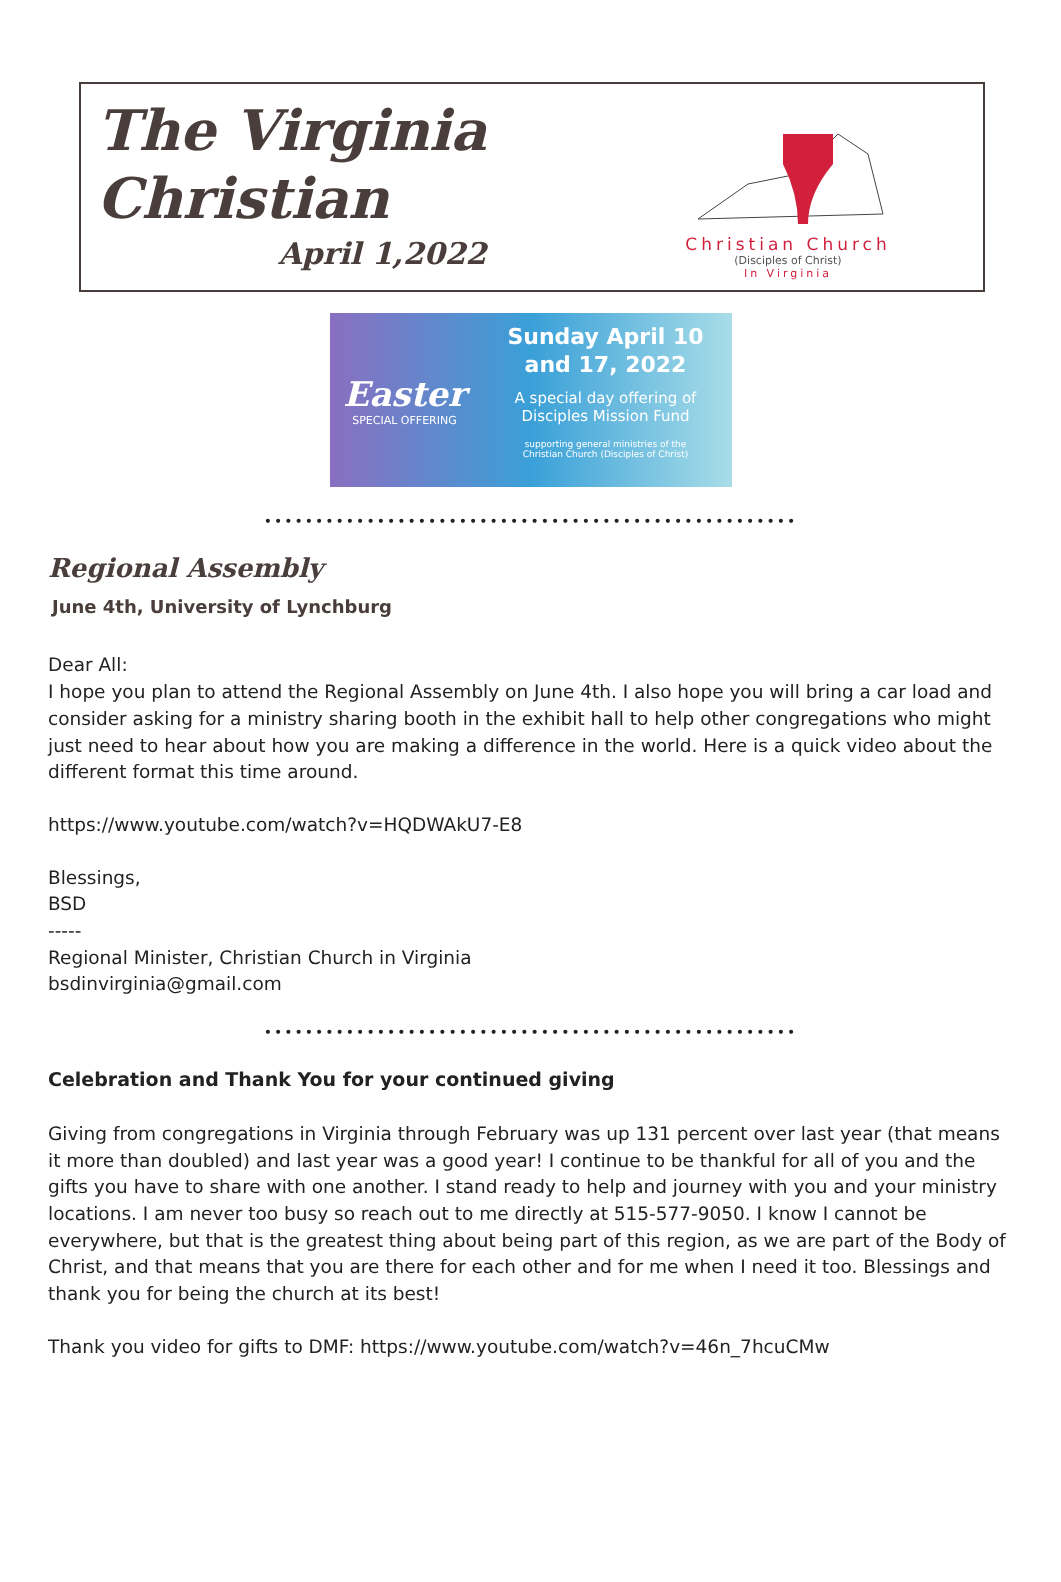The Virginia
Christian
April 1,2022
Christian Church
(Disciples of Christ)
In Virginia
Easter
SPECIAL OFFERING
Sunday April 10
and 17, 2022
A special day offering of
Disciples Mission Fund
supporting general ministries of the
Christian Church (Disciples of Christ)
••••••••••••••••••••••••••••••••••••••••••••••••••••
Regional Assembly
June 4th, University of Lynchburg
Dear All:
I hope you plan to attend the Regional Assembly on June 4th. I also hope you will bring a car load and consider asking for a ministry sharing booth in the exhibit hall to help other congregations who might just need to hear about how you are making a difference in the world. Here is a quick video about the different format this time around.
https://www.youtube.com/watch?v=HQDWAkU7-E8
Blessings,
BSD
-----
Regional Minister, Christian Church in Virginia
bsdinvirginia@gmail.com
••••••••••••••••••••••••••••••••••••••••••••••••••••
Celebration and Thank You for your continued giving
Giving from congregations in Virginia through February was up 131 percent over last year (that means it more than doubled) and last year was a good year! I continue to be thankful for all of you and the gifts you have to share with one another. I stand ready to help and journey with you and your ministry locations. I am never too busy so reach out to me directly at 515-577-9050. I know I cannot be everywhere, but that is the greatest thing about being part of this region, as we are part of the Body of Christ, and that means that you are there for each other and for me when I need it too. Blessings and thank you for being the church at its best!
Thank you video for gifts to DMF: https://www.youtube.com/watch?v=46n_7hcuCMw